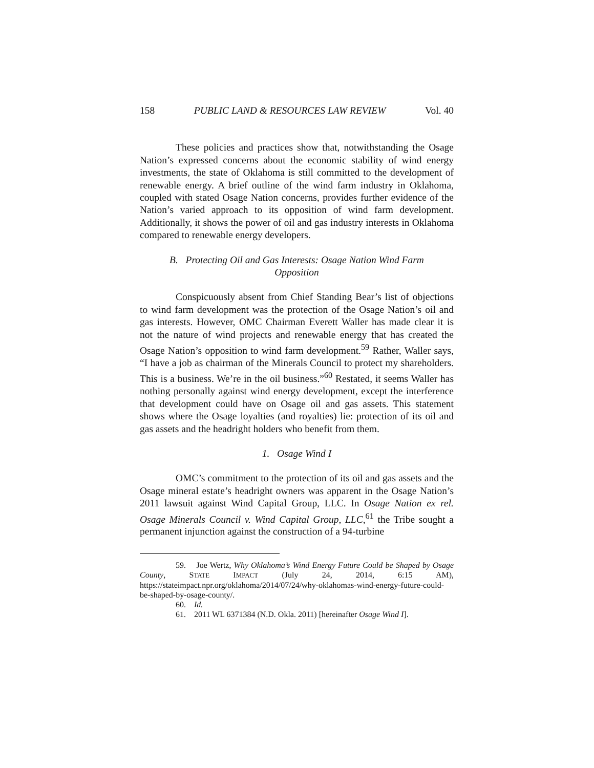158 PUBLIC LAND & RESOURCES LAW REVIEW Vol. 40
These policies and practices show that, notwithstanding the Osage Nation’s expressed concerns about the economic stability of wind energy investments, the state of Oklahoma is still committed to the development of renewable energy. A brief outline of the wind farm industry in Oklahoma, coupled with stated Osage Nation concerns, provides further evidence of the Nation’s varied approach to its opposition of wind farm development. Additionally, it shows the power of oil and gas industry interests in Oklahoma compared to renewable energy developers.
B. Protecting Oil and Gas Interests: Osage Nation Wind Farm
Opposition
Conspicuously absent from Chief Standing Bear’s list of objections to wind farm development was the protection of the Osage Nation’s oil and gas interests. However, OMC Chairman Everett Waller has made clear it is not the nature of wind projects and renewable energy that has created the Osage Nation’s opposition to wind farm development.<sup>59</sup> Rather, Waller says, “I have a job as chairman of the Minerals Council to protect my shareholders. This is a business. We’re in the oil business.”<sup>60</sup> Restated, it seems Waller has nothing personally against wind energy development, except the interference that development could have on Osage oil and gas assets. This statement shows where the Osage loyalties (and royalties) lie: protection of its oil and gas assets and the headright holders who benefit from them.
1. Osage Wind I
OMC’s commitment to the protection of its oil and gas assets and the Osage mineral estate’s headright owners was apparent in the Osage Nation’s 2011 lawsuit against Wind Capital Group, LLC. In Osage Nation ex rel. Osage Minerals Council v. Wind Capital Group, LLC,<sup>61</sup> the Tribe sought a permanent injunction against the construction of a 94-turbine
59. Joe Wertz, Why Oklahoma’s Wind Energy Future Could be Shaped by Osage County, STATE IMPACT (July 24, 2014, 6:15 AM), https://stateimpact.npr.org/oklahoma/2014/07/24/why-oklahomas-wind-energy-future-could-be-shaped-by-osage-county/.
60. Id.
61. 2011 WL 6371384 (N.D. Okla. 2011) [hereinafter Osage Wind I].